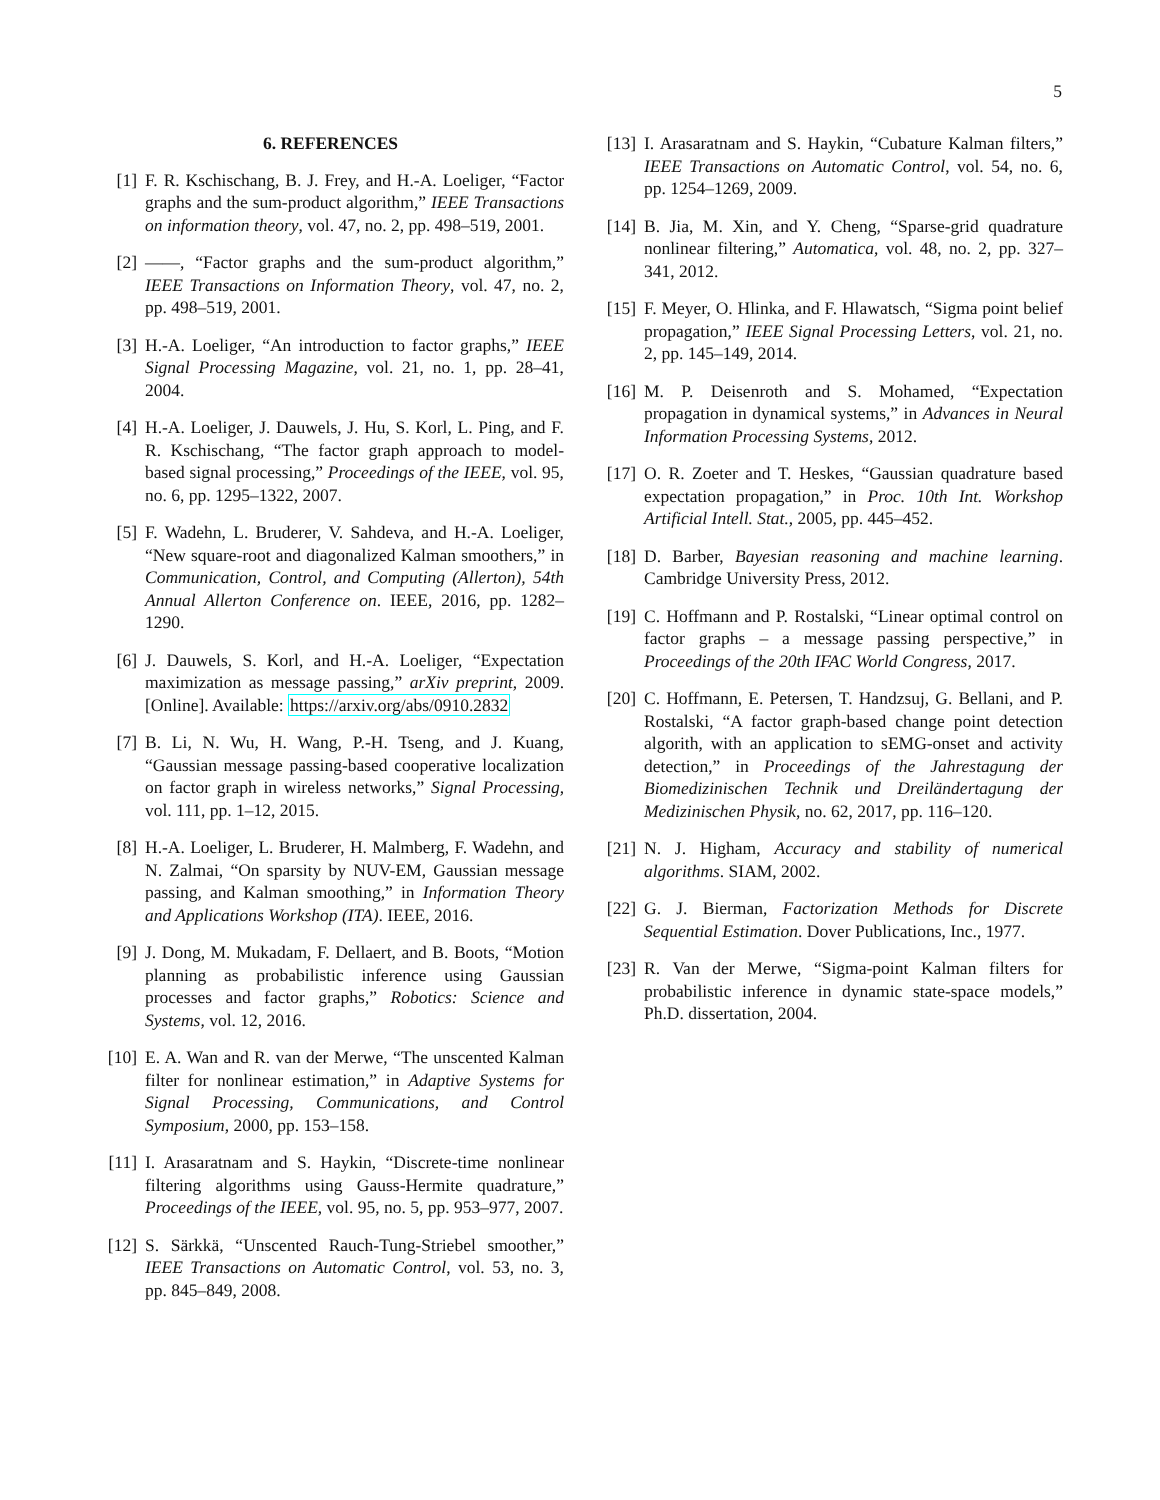5
6. REFERENCES
[1] F. R. Kschischang, B. J. Frey, and H.-A. Loeliger, “Factor graphs and the sum-product algorithm,” IEEE Transactions on information theory, vol. 47, no. 2, pp. 498–519, 2001.
[2] ——, “Factor graphs and the sum-product algorithm,” IEEE Transactions on Information Theory, vol. 47, no. 2, pp. 498–519, 2001.
[3] H.-A. Loeliger, “An introduction to factor graphs,” IEEE Signal Processing Magazine, vol. 21, no. 1, pp. 28–41, 2004.
[4] H.-A. Loeliger, J. Dauwels, J. Hu, S. Korl, L. Ping, and F. R. Kschischang, “The factor graph approach to model-based signal processing,” Proceedings of the IEEE, vol. 95, no. 6, pp. 1295–1322, 2007.
[5] F. Wadehn, L. Bruderer, V. Sahdeva, and H.-A. Loeliger, “New square-root and diagonalized Kalman smoothers,” in Communication, Control, and Computing (Allerton), 54th Annual Allerton Conference on. IEEE, 2016, pp. 1282–1290.
[6] J. Dauwels, S. Korl, and H.-A. Loeliger, “Expectation maximization as message passing,” arXiv preprint, 2009. [Online]. Available: https://arxiv.org/abs/0910.2832
[7] B. Li, N. Wu, H. Wang, P.-H. Tseng, and J. Kuang, “Gaussian message passing-based cooperative localization on factor graph in wireless networks,” Signal Processing, vol. 111, pp. 1–12, 2015.
[8] H.-A. Loeliger, L. Bruderer, H. Malmberg, F. Wadehn, and N. Zalmai, “On sparsity by NUV-EM, Gaussian message passing, and Kalman smoothing,” in Information Theory and Applications Workshop (ITA). IEEE, 2016.
[9] J. Dong, M. Mukadam, F. Dellaert, and B. Boots, “Motion planning as probabilistic inference using Gaussian processes and factor graphs,” Robotics: Science and Systems, vol. 12, 2016.
[10]
E. A. Wan and R. van der Merwe, “The unscented Kalman filter for nonlinear estimation,” in Adaptive Systems for Signal Processing, Communications, and Control Symposium, 2000, pp. 153–158.
[11]
I. Arasaratnam and S. Haykin, “Discrete-time nonlinear filtering algorithms using Gauss-Hermite quadrature,” Proceedings of the IEEE, vol. 95, no. 5, pp. 953–977, 2007.
[12]
S. Särkkä, “Unscented Rauch-Tung-Striebel smoother,” IEEE Transactions on Automatic Control, vol. 53, no. 3, pp. 845–849, 2008.
[13]
I. Arasaratnam and S. Haykin, “Cubature Kalman filters,” IEEE Transactions on Automatic Control, vol. 54, no. 6, pp. 1254–1269, 2009.
[14]
B. Jia, M. Xin, and Y. Cheng, “Sparse-grid quadrature nonlinear filtering,” Automatica, vol. 48, no. 2, pp. 327–341, 2012.
[15]
F. Meyer, O. Hlinka, and F. Hlawatsch, “Sigma point belief propagation,” IEEE Signal Processing Letters, vol. 21, no. 2, pp. 145–149, 2014.
[16]
M. P. Deisenroth and S. Mohamed, “Expectation propagation in dynamical systems,” in Advances in Neural Information Processing Systems, 2012.
[17]
O. R. Zoeter and T. Heskes, “Gaussian quadrature based expectation propagation,” in Proc. 10th Int. Workshop Artificial Intell. Stat., 2005, pp. 445–452.
[18]
D. Barber, Bayesian reasoning and machine learning. Cambridge University Press, 2012.
[19]
C. Hoffmann and P. Rostalski, “Linear optimal control on factor graphs – a message passing perspective,” in Proceedings of the 20th IFAC World Congress, 2017.
[20]
C. Hoffmann, E. Petersen, T. Handzsuj, G. Bellani, and P. Rostalski, “A factor graph-based change point detection algorith, with an application to sEMG-onset and activity detection,” in Proceedings of the Jahrestagung der Biomedizinischen Technik und Dreiländertagung der Medizinischen Physik, no. 62, 2017, pp. 116–120.
[21]
N. J. Higham, Accuracy and stability of numerical algorithms. SIAM, 2002.
[22]
G. J. Bierman, Factorization Methods for Discrete Sequential Estimation. Dover Publications, Inc., 1977.
[23]
R. Van der Merwe, “Sigma-point Kalman filters for probabilistic inference in dynamic state-space models,” Ph.D. dissertation, 2004.